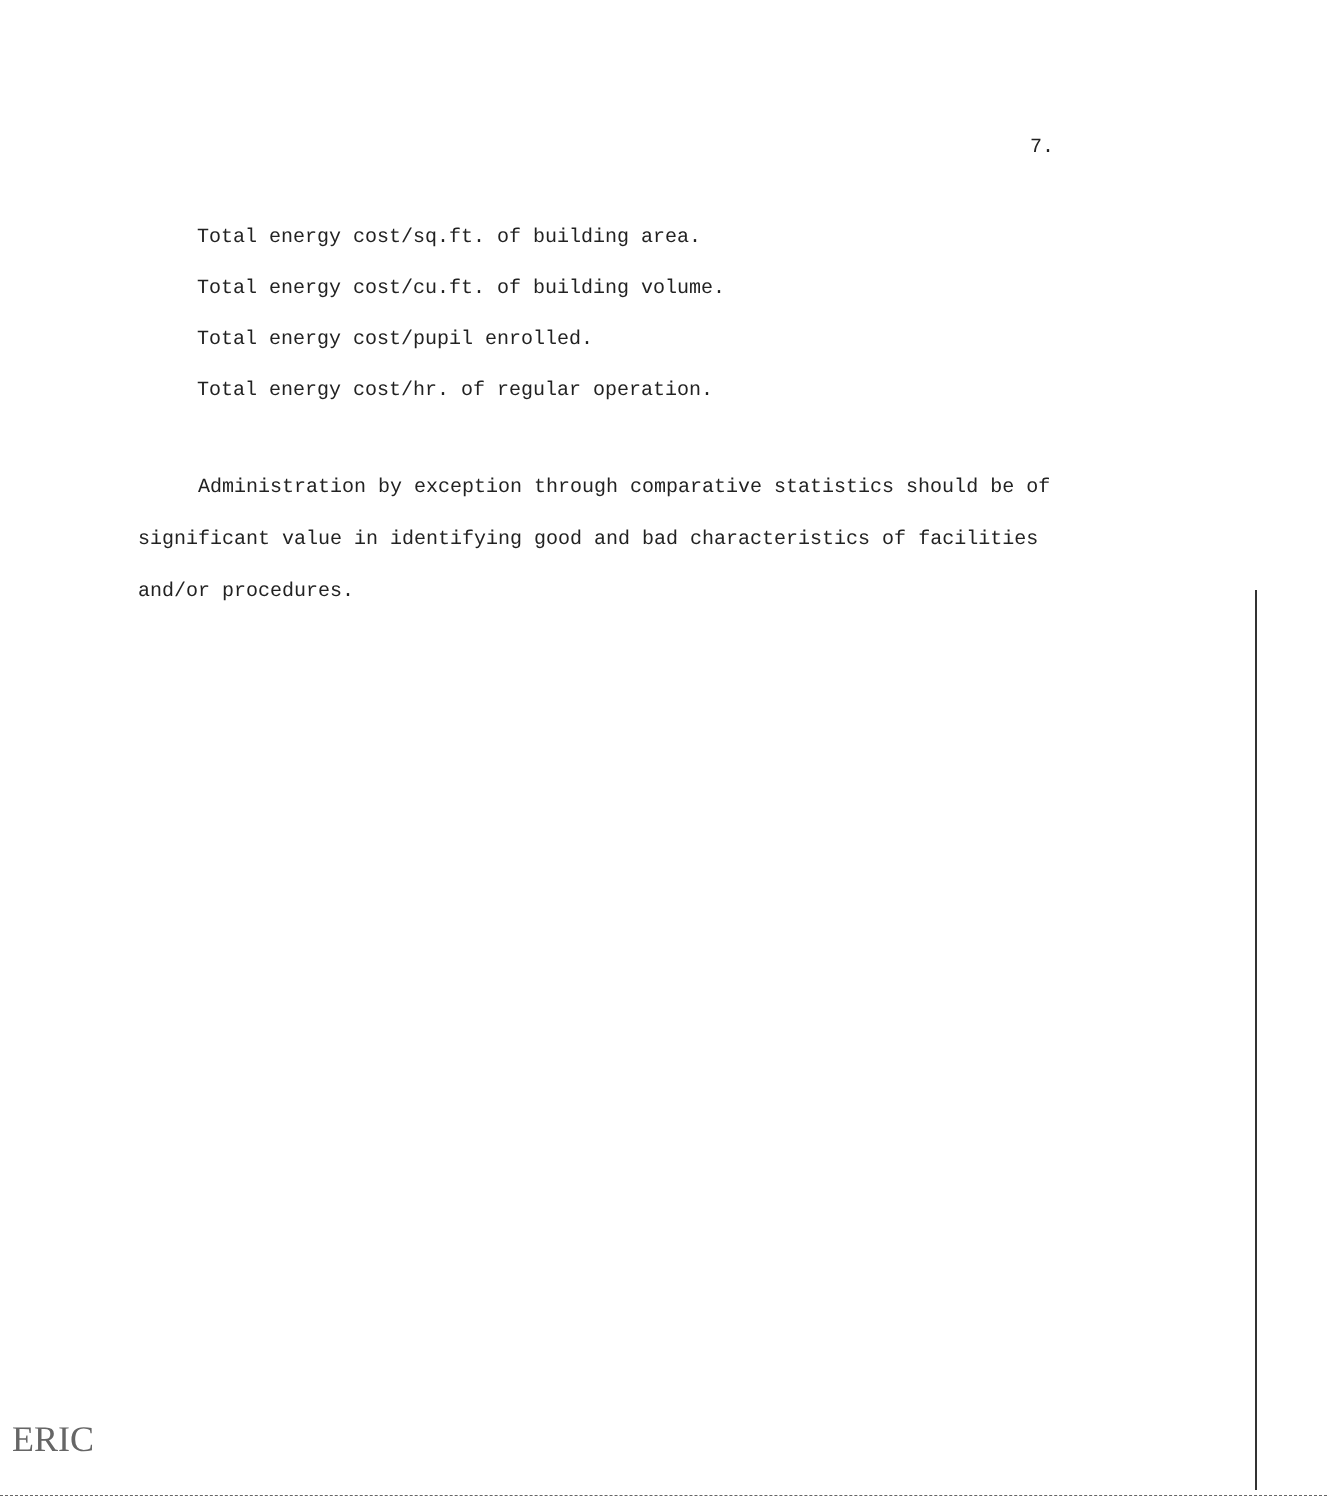7.
Total energy cost/sq.ft. of building area.
Total energy cost/cu.ft. of building volume.
Total energy cost/pupil enrolled.
Total energy cost/hr. of regular operation.
Administration by exception through comparative statistics should be of significant value in identifying good and bad characteristics of facilities and/or procedures.
ERIC